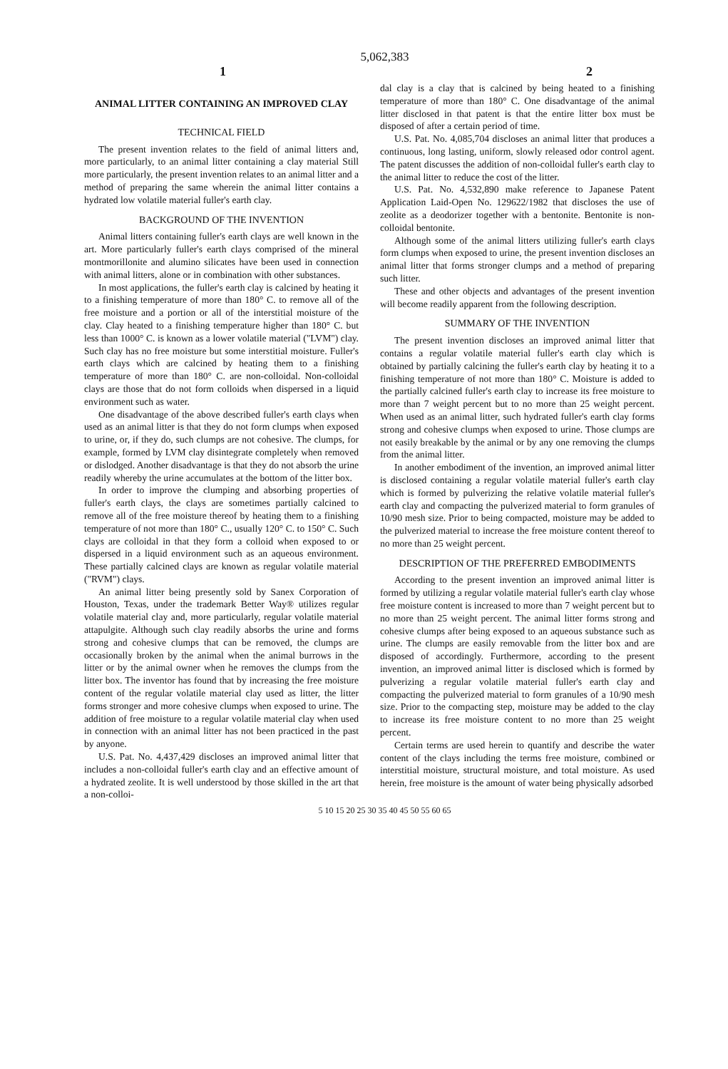5,062,383
1 2
ANIMAL LITTER CONTAINING AN IMPROVED CLAY
TECHNICAL FIELD
The present invention relates to the field of animal litters and, more particularly, to an animal litter containing a clay material Still more particularly, the present invention relates to an animal litter and a method of preparing the same wherein the animal litter contains a hydrated low volatile material fuller's earth clay.
BACKGROUND OF THE INVENTION
Animal litters containing fuller's earth clays are well known in the art. More particularly fuller's earth clays comprised of the mineral montmorillonite and alumino silicates have been used in connection with animal litters, alone or in combination with other substances.
In most applications, the fuller's earth clay is calcined by heating it to a finishing temperature of more than 180° C. to remove all of the free moisture and a portion or all of the interstitial moisture of the clay. Clay heated to a finishing temperature higher than 180° C. but less than 1000° C. is known as a lower volatile material ("LVM") clay. Such clay has no free moisture but some interstitial moisture. Fuller's earth clays which are calcined by heating them to a finishing temperature of more than 180° C. are non-colloidal. Non-colloidal clays are those that do not form colloids when dispersed in a liquid environment such as water.
One disadvantage of the above described fuller's earth clays when used as an animal litter is that they do not form clumps when exposed to urine, or, if they do, such clumps are not cohesive. The clumps, for example, formed by LVM clay disintegrate completely when removed or dislodged. Another disadvantage is that they do not absorb the urine readily whereby the urine accumulates at the bottom of the litter box.
In order to improve the clumping and absorbing properties of fuller's earth clays, the clays are sometimes partially calcined to remove all of the free moisture thereof by heating them to a finishing temperature of not more than 180° C., usually 120° C. to 150° C. Such clays are colloidal in that they form a colloid when exposed to or dispersed in a liquid environment such as an aqueous environment. These partially calcined clays are known as regular volatile material ("RVM") clays.
An animal litter being presently sold by Sanex Corporation of Houston, Texas, under the trademark Better Way® utilizes regular volatile material clay and, more particularly, regular volatile material attapulgite. Although such clay readily absorbs the urine and forms strong and cohesive clumps that can be removed, the clumps are occasionally broken by the animal when the animal burrows in the litter or by the animal owner when he removes the clumps from the litter box. The inventor has found that by increasing the free moisture content of the regular volatile material clay used as litter, the litter forms stronger and more cohesive clumps when exposed to urine. The addition of free moisture to a regular volatile material clay when used in connection with an animal litter has not been practiced in the past by anyone.
U.S. Pat. No. 4,437,429 discloses an improved animal litter that includes a non-colloidal fuller's earth clay and an effective amount of a hydrated zeolite. It is well understood by those skilled in the art that a non-colloi-
dal clay is a clay that is calcined by being heated to a finishing temperature of more than 180° C. One disadvantage of the animal litter disclosed in that patent is that the entire litter box must be disposed of after a certain period of time.
U.S. Pat. No. 4,085,704 discloses an animal litter that produces a continuous, long lasting, uniform, slowly released odor control agent. The patent discusses the addition of non-colloidal fuller's earth clay to the animal litter to reduce the cost of the litter.
U.S. Pat. No. 4,532,890 make reference to Japanese Patent Application Laid-Open No. 129622/1982 that discloses the use of zeolite as a deodorizer together with a bentonite. Bentonite is non-colloidal bentonite.
Although some of the animal litters utilizing fuller's earth clays form clumps when exposed to urine, the present invention discloses an animal litter that forms stronger clumps and a method of preparing such litter.
These and other objects and advantages of the present invention will become readily apparent from the following description.
SUMMARY OF THE INVENTION
The present invention discloses an improved animal litter that contains a regular volatile material fuller's earth clay which is obtained by partially calcining the fuller's earth clay by heating it to a finishing temperature of not more than 180° C. Moisture is added to the partially calcined fuller's earth clay to increase its free moisture to more than 7 weight percent but to no more than 25 weight percent. When used as an animal litter, such hydrated fuller's earth clay forms strong and cohesive clumps when exposed to urine. Those clumps are not easily breakable by the animal or by any one removing the clumps from the animal litter.
In another embodiment of the invention, an improved animal litter is disclosed containing a regular volatile material fuller's earth clay which is formed by pulverizing the relative volatile material fuller's earth clay and compacting the pulverized material to form granules of 10/90 mesh size. Prior to being compacted, moisture may be added to the pulverized material to increase the free moisture content thereof to no more than 25 weight percent.
DESCRIPTION OF THE PREFERRED EMBODIMENTS
According to the present invention an improved animal litter is formed by utilizing a regular volatile material fuller's earth clay whose free moisture content is increased to more than 7 weight percent but to no more than 25 weight percent. The animal litter forms strong and cohesive clumps after being exposed to an aqueous substance such as urine. The clumps are easily removable from the litter box and are disposed of accordingly. Furthermore, according to the present invention, an improved animal litter is disclosed which is formed by pulverizing a regular volatile material fuller's earth clay and compacting the pulverized material to form granules of a 10/90 mesh size. Prior to the compacting step, moisture may be added to the clay to increase its free moisture content to no more than 25 weight percent.
Certain terms are used herein to quantify and describe the water content of the clays including the terms free moisture, combined or interstitial moisture, structural moisture, and total moisture. As used herein, free moisture is the amount of water being physically adsorbed
5 10 15 20 25 30 35 40 45 50 55 60 65